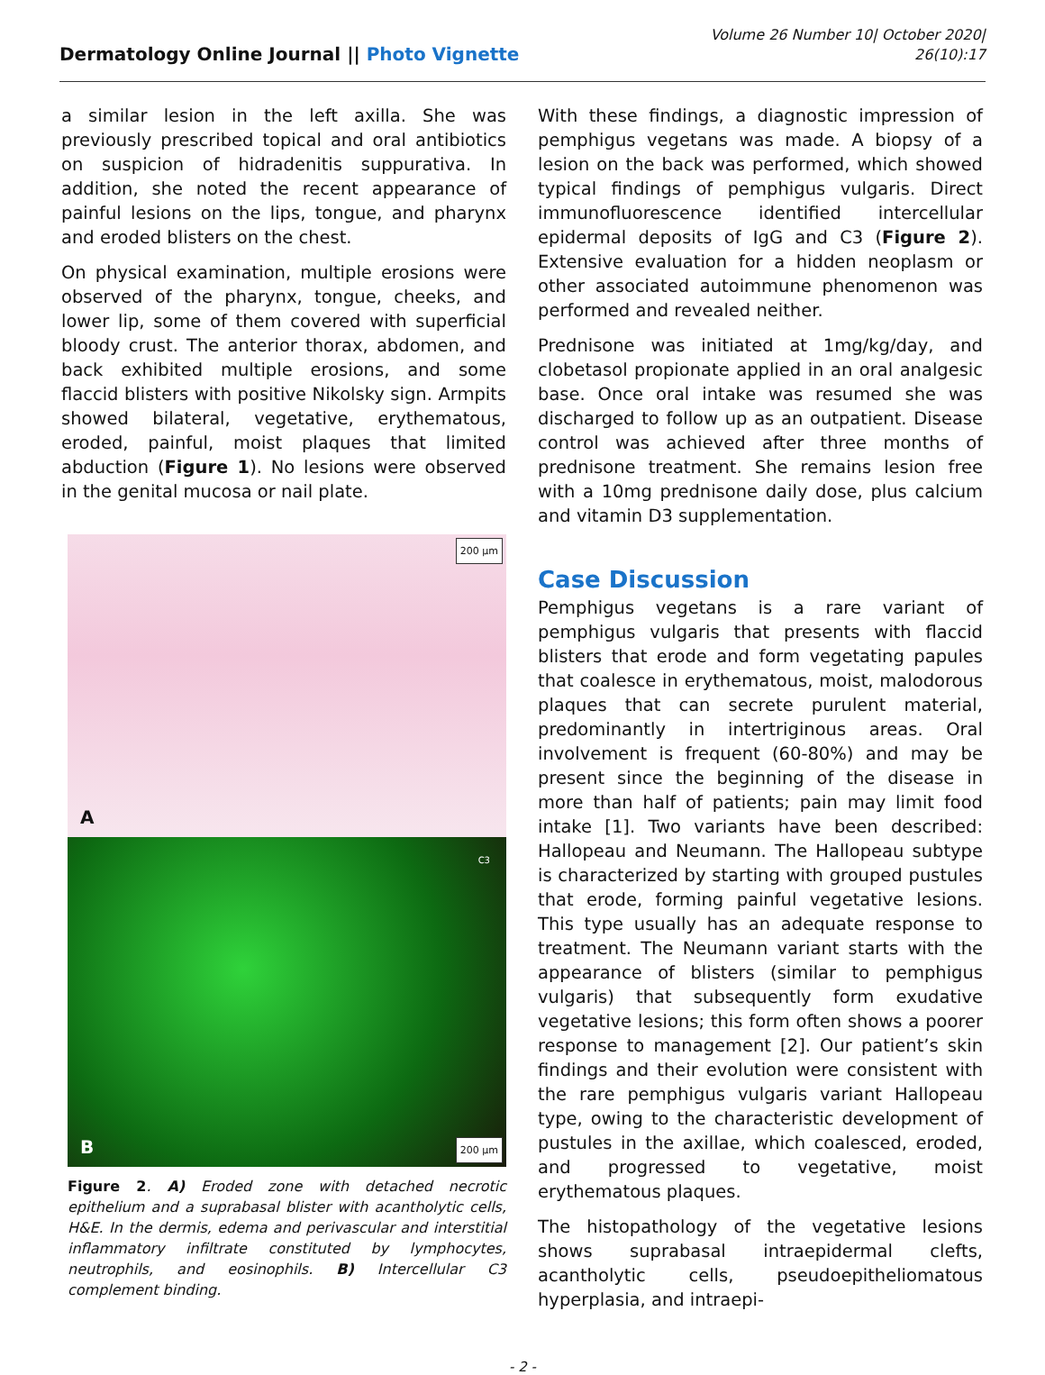Dermatology Online Journal || Photo Vignette
Volume 26 Number 10| October 2020|
26(10):17
a similar lesion in the left axilla. She was previously prescribed topical and oral antibiotics on suspicion of hidradenitis suppurativa. In addition, she noted the recent appearance of painful lesions on the lips, tongue, and pharynx and eroded blisters on the chest.
On physical examination, multiple erosions were observed of the pharynx, tongue, cheeks, and lower lip, some of them covered with superficial bloody crust. The anterior thorax, abdomen, and back exhibited multiple erosions, and some flaccid blisters with positive Nikolsky sign. Armpits showed bilateral, vegetative, erythematous, eroded, painful, moist plaques that limited abduction (Figure 1). No lesions were observed in the genital mucosa or nail plate.
200 µm
A
C3
B 200 µm
Figure 2. A) Eroded zone with detached necrotic epithelium and a suprabasal blister with acantholytic cells, H&E. In the dermis, edema and perivascular and interstitial inflammatory infiltrate constituted by lymphocytes, neutrophils, and eosinophils. B) Intercellular C3 complement binding.
With these findings, a diagnostic impression of pemphigus vegetans was made. A biopsy of a lesion on the back was performed, which showed typical findings of pemphigus vulgaris. Direct immunofluorescence identified intercellular epidermal deposits of IgG and C3 (Figure 2). Extensive evaluation for a hidden neoplasm or other associated autoimmune phenomenon was performed and revealed neither.
Prednisone was initiated at 1mg/kg/day, and clobetasol propionate applied in an oral analgesic base. Once oral intake was resumed she was discharged to follow up as an outpatient. Disease control was achieved after three months of prednisone treatment. She remains lesion free with a 10mg prednisone daily dose, plus calcium and vitamin D3 supplementation.
Case Discussion
Pemphigus vegetans is a rare variant of pemphigus vulgaris that presents with flaccid blisters that erode and form vegetating papules that coalesce in erythematous, moist, malodorous plaques that can secrete purulent material, predominantly in intertriginous areas. Oral involvement is frequent (60-80%) and may be present since the beginning of the disease in more than half of patients; pain may limit food intake [1]. Two variants have been described: Hallopeau and Neumann. The Hallopeau subtype is characterized by starting with grouped pustules that erode, forming painful vegetative lesions. This type usually has an adequate response to treatment. The Neumann variant starts with the appearance of blisters (similar to pemphigus vulgaris) that subsequently form exudative vegetative lesions; this form often shows a poorer response to management [2]. Our patient’s skin findings and their evolution were consistent with the rare pemphigus vulgaris variant Hallopeau type, owing to the characteristic development of pustules in the axillae, which coalesced, eroded, and progressed to vegetative, moist erythematous plaques.
The histopathology of the vegetative lesions shows suprabasal intraepidermal clefts, acantholytic cells, pseudoepitheliomatous hyperplasia, and intraepi-
- 2 -